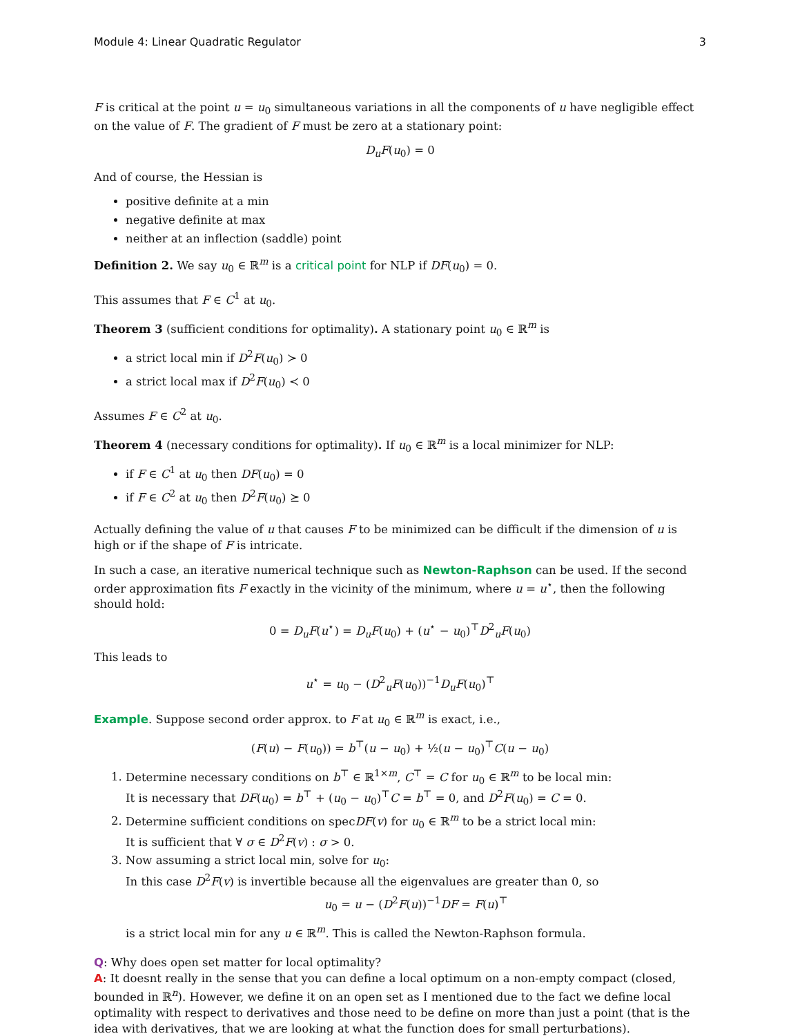Module 4: Linear Quadratic Regulator 3
F is critical at the point u = u<sub>0</sub> simultaneous variations in all the components of u have negligible effect on the value of F. The gradient of F must be zero at a stationary point:
D<sub>u</sub>F(u<sub>0</sub>) = 0
And of course, the Hessian is
positive definite at a min
negative definite at max
neither at an inflection (saddle) point
Definition 2. We say u<sub>0</sub> ∈ ℝ<sup>m</sup> is a critical point for NLP if DF(u<sub>0</sub>) = 0.
This assumes that F ∈ C<sup>1</sup> at u<sub>0</sub>.
Theorem 3 (sufficient conditions for optimality). A stationary point u<sub>0</sub> ∈ ℝ<sup>m</sup> is
a strict local min if D<sup>2</sup>F(u<sub>0</sub>) ≻ 0
a strict local max if D<sup>2</sup>F(u<sub>0</sub>) ≺ 0
Assumes F ∈ C<sup>2</sup> at u<sub>0</sub>.
Theorem 4 (necessary conditions for optimality). If u<sub>0</sub> ∈ ℝ<sup>m</sup> is a local minimizer for NLP:
if F ∈ C<sup>1</sup> at u<sub>0</sub> then DF(u<sub>0</sub>) = 0
if F ∈ C<sup>2</sup> at u<sub>0</sub> then D<sup>2</sup>F(u<sub>0</sub>) ⪰ 0
Actually defining the value of u that causes F to be minimized can be difficult if the dimension of u is high or if the shape of F is intricate.
In such a case, an iterative numerical technique such as Newton-Raphson can be used. If the second order approximation fits F exactly in the vicinity of the minimum, where u = u<sup>⋆</sup>, then the following should hold:
0 = D<sub>u</sub>F(u<sup>⋆</sup>) = D<sub>u</sub>F(u<sub>0</sub>) + (u<sup>⋆</sup> − u<sub>0</sub>)<sup>⊤</sup>D<sup>2</sup><sub>u</sub>F(u<sub>0</sub>)
This leads to
u<sup>⋆</sup> = u<sub>0</sub> − (D<sup>2</sup><sub>u</sub>F(u<sub>0</sub>))<sup>−1</sup>D<sub>u</sub>F(u<sub>0</sub>)<sup>⊤</sup>
Example. Suppose second order approx. to F at u<sub>0</sub> ∈ ℝ<sup>m</sup> is exact, i.e.,
(F(u) − F(u<sub>0</sub>)) = b<sup>⊤</sup>(u − u<sub>0</sub>) + ½(u − u<sub>0</sub>)<sup>⊤</sup>C(u − u<sub>0</sub>)
1. Determine necessary conditions on b<sup>⊤</sup> ∈ ℝ<sup>1×m</sup>, C<sup>⊤</sup> = C for u<sub>0</sub> ∈ ℝ<sup>m</sup> to be local min:
It is necessary that DF(u<sub>0</sub>) = b<sup>⊤</sup> + (u<sub>0</sub> − u<sub>0</sub>)<sup>⊤</sup>C = b<sup>⊤</sup> = 0, and D<sup>2</sup>F(u<sub>0</sub>) = C = 0.
2. Determine sufficient conditions on specDF(v) for u<sub>0</sub> ∈ ℝ<sup>m</sup> to be a strict local min:
It is sufficient that ∀ σ ∈ D<sup>2</sup>F(v) : σ > 0.
3. Now assuming a strict local min, solve for u<sub>0</sub>:
In this case D<sup>2</sup>F(v) is invertible because all the eigenvalues are greater than 0, so
u<sub>0</sub> = u − (D<sup>2</sup>F(u))<sup>−1</sup>DF = F(u)<sup>⊤</sup>
is a strict local min for any u ∈ ℝ<sup>m</sup>. This is called the Newton-Raphson formula.
Q: Why does open set matter for local optimality?
A: It doesnt really in the sense that you can define a local optimum on a non-empty compact (closed, bounded in ℝ<sup>n</sup>). However, we define it on an open set as I mentioned due to the fact we define local optimality with respect to derivatives and those need to be define on more than just a point (that is the idea with derivatives, that we are looking at what the function does for small perturbations).